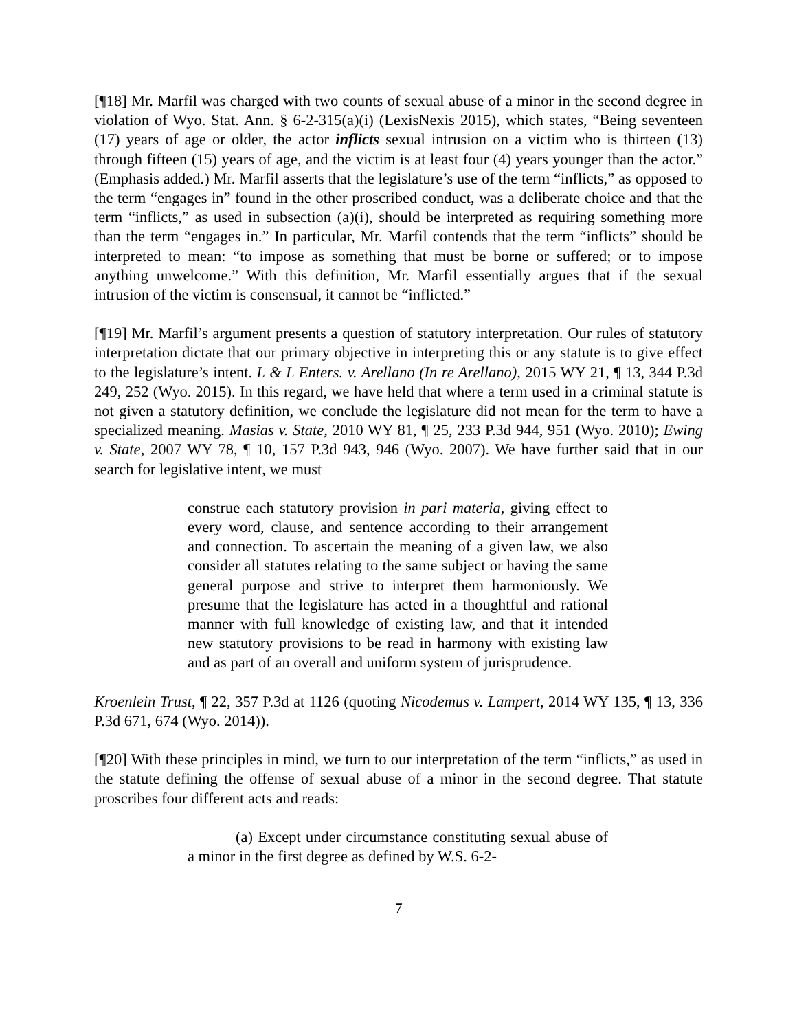[¶18] Mr. Marfil was charged with two counts of sexual abuse of a minor in the second degree in violation of Wyo. Stat. Ann. § 6-2-315(a)(i) (LexisNexis 2015), which states, “Being seventeen (17) years of age or older, the actor inflicts sexual intrusion on a victim who is thirteen (13) through fifteen (15) years of age, and the victim is at least four (4) years younger than the actor.” (Emphasis added.) Mr. Marfil asserts that the legislature’s use of the term “inflicts,” as opposed to the term “engages in” found in the other proscribed conduct, was a deliberate choice and that the term “inflicts,” as used in subsection (a)(i), should be interpreted as requiring something more than the term “engages in.” In particular, Mr. Marfil contends that the term “inflicts” should be interpreted to mean: “to impose as something that must be borne or suffered; or to impose anything unwelcome.” With this definition, Mr. Marfil essentially argues that if the sexual intrusion of the victim is consensual, it cannot be “inflicted.”
[¶19] Mr. Marfil’s argument presents a question of statutory interpretation. Our rules of statutory interpretation dictate that our primary objective in interpreting this or any statute is to give effect to the legislature’s intent. L & L Enters. v. Arellano (In re Arellano), 2015 WY 21, ¶ 13, 344 P.3d 249, 252 (Wyo. 2015). In this regard, we have held that where a term used in a criminal statute is not given a statutory definition, we conclude the legislature did not mean for the term to have a specialized meaning. Masias v. State, 2010 WY 81, ¶ 25, 233 P.3d 944, 951 (Wyo. 2010); Ewing v. State, 2007 WY 78, ¶ 10, 157 P.3d 943, 946 (Wyo. 2007). We have further said that in our search for legislative intent, we must
construe each statutory provision in pari materia, giving effect to every word, clause, and sentence according to their arrangement and connection. To ascertain the meaning of a given law, we also consider all statutes relating to the same subject or having the same general purpose and strive to interpret them harmoniously. We presume that the legislature has acted in a thoughtful and rational manner with full knowledge of existing law, and that it intended new statutory provisions to be read in harmony with existing law and as part of an overall and uniform system of jurisprudence.
Kroenlein Trust, ¶ 22, 357 P.3d at 1126 (quoting Nicodemus v. Lampert, 2014 WY 135, ¶ 13, 336 P.3d 671, 674 (Wyo. 2014)).
[¶20] With these principles in mind, we turn to our interpretation of the term “inflicts,” as used in the statute defining the offense of sexual abuse of a minor in the second degree. That statute proscribes four different acts and reads:
(a) Except under circumstance constituting sexual abuse of a minor in the first degree as defined by W.S. 6-2-
7